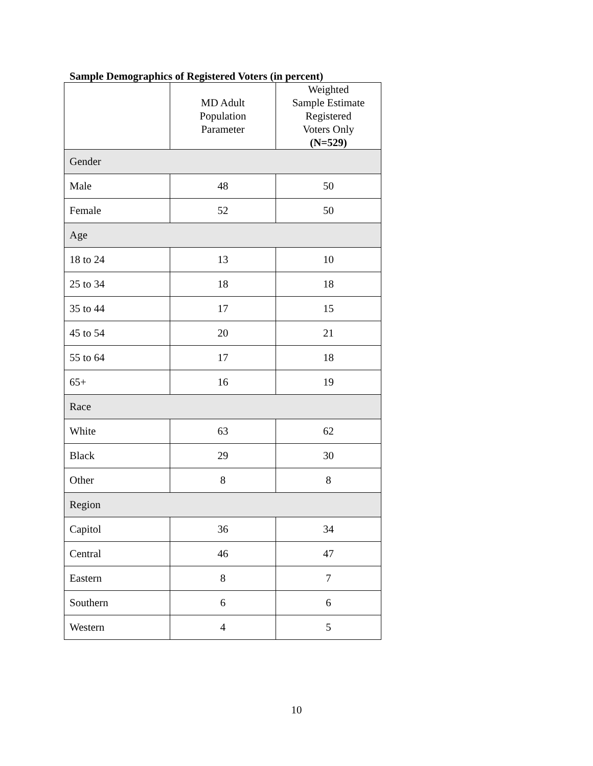Sample Demographics of Registered Voters (in percent)
| | MD Adult Population Parameter | Weighted Sample Estimate Registered Voters Only (N=529) |
| --- | --- | --- |
| Gender | | |
| Male | 48 | 50 |
| Female | 52 | 50 |
| Age | | |
| 18 to 24 | 13 | 10 |
| 25 to 34 | 18 | 18 |
| 35 to 44 | 17 | 15 |
| 45 to 54 | 20 | 21 |
| 55 to 64 | 17 | 18 |
| 65+ | 16 | 19 |
| Race | | |
| White | 63 | 62 |
| Black | 29 | 30 |
| Other | 8 | 8 |
| Region | | |
| Capitol | 36 | 34 |
| Central | 46 | 47 |
| Eastern | 8 | 7 |
| Southern | 6 | 6 |
| Western | 4 | 5 |
10